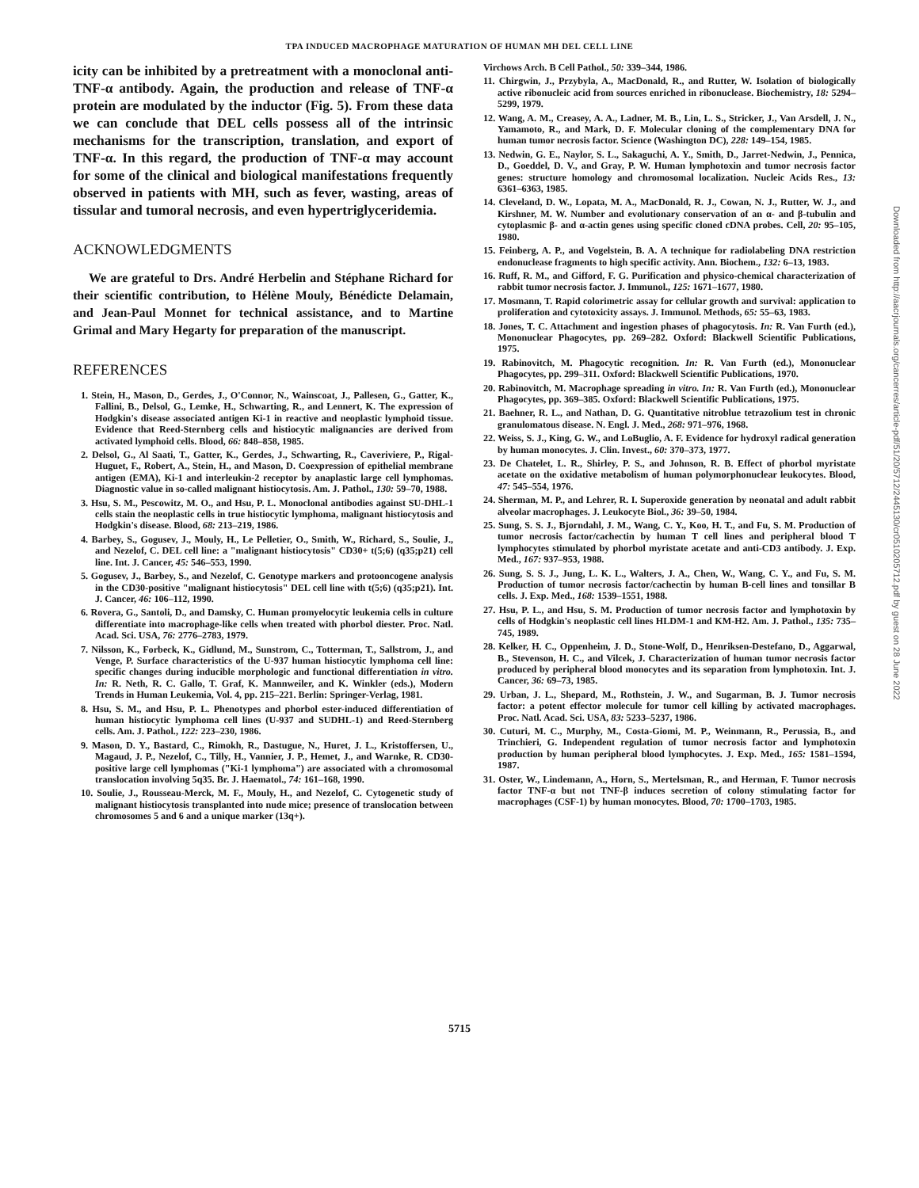TPA INDUCED MACROPHAGE MATURATION OF HUMAN MH DEL CELL LINE
icity can be inhibited by a pretreatment with a monoclonal anti-TNF-α antibody. Again, the production and release of TNF-α protein are modulated by the inductor (Fig. 5). From these data we can conclude that DEL cells possess all of the intrinsic mechanisms for the transcription, translation, and export of TNF-α. In this regard, the production of TNF-α may account for some of the clinical and biological manifestations frequently observed in patients with MH, such as fever, wasting, areas of tissular and tumoral necrosis, and even hypertriglyceridemia.
ACKNOWLEDGMENTS
We are grateful to Drs. André Herbelin and Stéphane Richard for their scientific contribution, to Hélène Mouly, Bénédicte Delamain, and Jean-Paul Monnet for technical assistance, and to Martine Grimal and Mary Hegarty for preparation of the manuscript.
REFERENCES
1. Stein, H., Mason, D., Gerdes, J., O'Connor, N., Wainscoat, J., Pallesen, G., Gatter, K., Fallini, B., Delsol, G., Lemke, H., Schwarting, R., and Lennert, K. The expression of Hodgkin's disease associated antigen Ki-1 in reactive and neoplastic lymphoid tissue. Evidence that Reed-Sternberg cells and histiocytic malignancies are derived from activated lymphoid cells. Blood, 66: 848–858, 1985.
2. Delsol, G., Al Saati, T., Gatter, K., Gerdes, J., Schwarting, R., Caveriviere, P., Rigal-Huguet, F., Robert, A., Stein, H., and Mason, D. Coexpression of epithelial membrane antigen (EMA), Ki-1 and interleukin-2 receptor by anaplastic large cell lymphomas. Diagnostic value in so-called malignant histiocytosis. Am. J. Pathol., 130: 59–70, 1988.
3. Hsu, S. M., Pescowitz, M. O., and Hsu, P. L. Monoclonal antibodies against SU-DHL-1 cells stain the neoplastic cells in true histiocytic lymphoma, malignant histiocytosis and Hodgkin's disease. Blood, 68: 213–219, 1986.
4. Barbey, S., Gogusev, J., Mouly, H., Le Pelletier, O., Smith, W., Richard, S., Soulie, J., and Nezelof, C. DEL cell line: a "malignant histiocytosis" CD30+ t(5;6) (q35;p21) cell line. Int. J. Cancer, 45: 546–553, 1990.
5. Gogusev, J., Barbey, S., and Nezelof, C. Genotype markers and protooncogene analysis in the CD30-positive "malignant histiocytosis" DEL cell line with t(5;6) (q35;p21). Int. J. Cancer, 46: 106–112, 1990.
6. Rovera, G., Santoli, D., and Damsky, C. Human promyelocytic leukemia cells in culture differentiate into macrophage-like cells when treated with phorbol diester. Proc. Natl. Acad. Sci. USA, 76: 2776–2783, 1979.
7. Nilsson, K., Forbeck, K., Gidlund, M., Sunstrom, C., Totterman, T., Sallstrom, J., and Venge, P. Surface characteristics of the U-937 human histiocytic lymphoma cell line: specific changes during inducible morphologic and functional differentiation in vitro. In: R. Neth, R. C. Gallo, T. Graf, K. Mannweiler, and K. Winkler (eds.), Modern Trends in Human Leukemia, Vol. 4, pp. 215–221. Berlin: Springer-Verlag, 1981.
8. Hsu, S. M., and Hsu, P. L. Phenotypes and phorbol ester-induced differentiation of human histiocytic lymphoma cell lines (U-937 and SUDHL-1) and Reed-Sternberg cells. Am. J. Pathol., 122: 223–230, 1986.
9. Mason, D. Y., Bastard, C., Rimokh, R., Dastugue, N., Huret, J. L., Kristoffersen, U., Magaud, J. P., Nezelof, C., Tilly, H., Vannier, J. P., Hemet, J., and Warnke, R. CD30-positive large cell lymphomas ("Ki-1 lymphoma") are associated with a chromosomal translocation involving 5q35. Br. J. Haematol., 74: 161–168, 1990.
10. Soulie, J., Rousseau-Merck, M. F., Mouly, H., and Nezelof, C. Cytogenetic study of malignant histiocytosis transplanted into nude mice; presence of translocation between chromosomes 5 and 6 and a unique marker (13q+).
Virchows Arch. B Cell Pathol., 50: 339–344, 1986.
11. Chirgwin, J., Przybyla, A., MacDonald, R., and Rutter, W. Isolation of biologically active ribonucleic acid from sources enriched in ribonuclease. Biochemistry, 18: 5294–5299, 1979.
12. Wang, A. M., Creasey, A. A., Ladner, M. B., Lin, L. S., Stricker, J., Van Arsdell, J. N., Yamamoto, R., and Mark, D. F. Molecular cloning of the complementary DNA for human tumor necrosis factor. Science (Washington DC), 228: 149–154, 1985.
13. Nedwin, G. E., Naylor, S. L., Sakaguchi, A. Y., Smith, D., Jarret-Nedwin, J., Pennica, D., Goeddel, D. V., and Gray, P. W. Human lymphotoxin and tumor necrosis factor genes: structure homology and chromosomal localization. Nucleic Acids Res., 13: 6361–6363, 1985.
14. Cleveland, D. W., Lopata, M. A., MacDonald, R. J., Cowan, N. J., Rutter, W. J., and Kirshner, M. W. Number and evolutionary conservation of an α- and β-tubulin and cytoplasmic β- and α-actin genes using specific cloned cDNA probes. Cell, 20: 95–105, 1980.
15. Feinberg, A. P., and Vogelstein, B. A. A technique for radiolabeling DNA restriction endonuclease fragments to high specific activity. Ann. Biochem., 132: 6–13, 1983.
16. Ruff, R. M., and Gifford, F. G. Purification and physico-chemical characterization of rabbit tumor necrosis factor. J. Immunol., 125: 1671–1677, 1980.
17. Mosmann, T. Rapid colorimetric assay for cellular growth and survival: application to proliferation and cytotoxicity assays. J. Immunol. Methods, 65: 55–63, 1983.
18. Jones, T. C. Attachment and ingestion phases of phagocytosis. In: R. Van Furth (ed.), Mononuclear Phagocytes, pp. 269–282. Oxford: Blackwell Scientific Publications, 1975.
19. Rabinovitch, M. Phagocytic recognition. In: R. Van Furth (ed.), Mononuclear Phagocytes, pp. 299–311. Oxford: Blackwell Scientific Publications, 1970.
20. Rabinovitch, M. Macrophage spreading in vitro. In: R. Van Furth (ed.), Mononuclear Phagocytes, pp. 369–385. Oxford: Blackwell Scientific Publications, 1975.
21. Baehner, R. L., and Nathan, D. G. Quantitative nitroblue tetrazolium test in chronic granulomatous disease. N. Engl. J. Med., 268: 971–976, 1968.
22. Weiss, S. J., King, G. W., and LoBuglio, A. F. Evidence for hydroxyl radical generation by human monocytes. J. Clin. Invest., 60: 370–373, 1977.
23. De Chatelet, L. R., Shirley, P. S., and Johnson, R. B. Effect of phorbol myristate acetate on the oxidative metabolism of human polymorphonuclear leukocytes. Blood, 47: 545–554, 1976.
24. Sherman, M. P., and Lehrer, R. I. Superoxide generation by neonatal and adult rabbit alveolar macrophages. J. Leukocyte Biol., 36: 39–50, 1984.
25. Sung, S. S. J., Bjorndahl, J. M., Wang, C. Y., Koo, H. T., and Fu, S. M. Production of tumor necrosis factor/cachectin by human T cell lines and peripheral blood T lymphocytes stimulated by phorbol myristate acetate and anti-CD3 antibody. J. Exp. Med., 167: 937–953, 1988.
26. Sung, S. S. J., Jung, L. K. L., Walters, J. A., Chen, W., Wang, C. Y., and Fu, S. M. Production of tumor necrosis factor/cachectin by human B-cell lines and tonsillar B cells. J. Exp. Med., 168: 1539–1551, 1988.
27. Hsu, P. L., and Hsu, S. M. Production of tumor necrosis factor and lymphotoxin by cells of Hodgkin's neoplastic cell lines HLDM-1 and KM-H2. Am. J. Pathol., 135: 735–745, 1989.
28. Kelker, H. C., Oppenheim, J. D., Stone-Wolf, D., Henriksen-Destefano, D., Aggarwal, B., Stevenson, H. C., and Vilcek, J. Characterization of human tumor necrosis factor produced by peripheral blood monocytes and its separation from lymphotoxin. Int. J. Cancer, 36: 69–73, 1985.
29. Urban, J. L., Shepard, M., Rothstein, J. W., and Sugarman, B. J. Tumor necrosis factor: a potent effector molecule for tumor cell killing by activated macrophages. Proc. Natl. Acad. Sci. USA, 83: 5233–5237, 1986.
30. Cuturi, M. C., Murphy, M., Costa-Giomi, M. P., Weinmann, R., Perussia, B., and Trinchieri, G. Independent regulation of tumor necrosis factor and lymphotoxin production by human peripheral blood lymphocytes. J. Exp. Med., 165: 1581–1594, 1987.
31. Oster, W., Lindemann, A., Horn, S., Mertelsman, R., and Herman, F. Tumor necrosis factor TNF-α but not TNF-β induces secretion of colony stimulating factor for macrophages (CSF-1) by human monocytes. Blood, 70: 1700–1703, 1985.
5715
Downloaded from http://aacrjournals.org/cancerres/article-pdf/51/20/5712/2445130/cr0510205712.pdf by guest on 28 June 2022